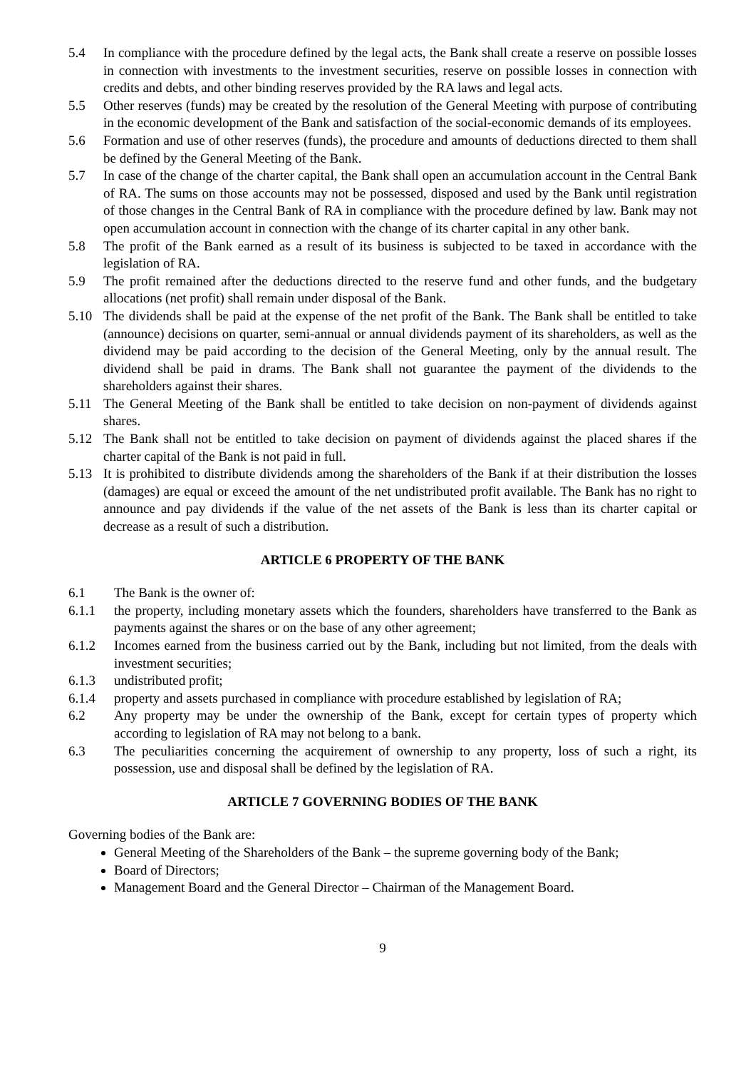5.4 In compliance with the procedure defined by the legal acts, the Bank shall create a reserve on possible losses in connection with investments to the investment securities, reserve on possible losses in connection with credits and debts, and other binding reserves provided by the RA laws and legal acts.
5.5 Other reserves (funds) may be created by the resolution of the General Meeting with purpose of contributing in the economic development of the Bank and satisfaction of the social-economic demands of its employees.
5.6 Formation and use of other reserves (funds), the procedure and amounts of deductions directed to them shall be defined by the General Meeting of the Bank.
5.7 In case of the change of the charter capital, the Bank shall open an accumulation account in the Central Bank of RA. The sums on those accounts may not be possessed, disposed and used by the Bank until registration of those changes in the Central Bank of RA in compliance with the procedure defined by law. Bank may not open accumulation account in connection with the change of its charter capital in any other bank.
5.8 The profit of the Bank earned as a result of its business is subjected to be taxed in accordance with the legislation of RA.
5.9 The profit remained after the deductions directed to the reserve fund and other funds, and the budgetary allocations (net profit) shall remain under disposal of the Bank.
5.10 The dividends shall be paid at the expense of the net profit of the Bank. The Bank shall be entitled to take (announce) decisions on quarter, semi-annual or annual dividends payment of its shareholders, as well as the dividend may be paid according to the decision of the General Meeting, only by the annual result. The dividend shall be paid in drams. The Bank shall not guarantee the payment of the dividends to the shareholders against their shares.
5.11 The General Meeting of the Bank shall be entitled to take decision on non-payment of dividends against shares.
5.12 The Bank shall not be entitled to take decision on payment of dividends against the placed shares if the charter capital of the Bank is not paid in full.
5.13 It is prohibited to distribute dividends among the shareholders of the Bank if at their distribution the losses (damages) are equal or exceed the amount of the net undistributed profit available. The Bank has no right to announce and pay dividends if the value of the net assets of the Bank is less than its charter capital or decrease as a result of such a distribution.
ARTICLE 6 PROPERTY OF THE BANK
6.1 The Bank is the owner of:
6.1.1 the property, including monetary assets which the founders, shareholders have transferred to the Bank as payments against the shares or on the base of any other agreement;
6.1.2 Incomes earned from the business carried out by the Bank, including but not limited, from the deals with investment securities;
6.1.3 undistributed profit;
6.1.4 property and assets purchased in compliance with procedure established by legislation of RA;
6.2 Any property may be under the ownership of the Bank, except for certain types of property which according to legislation of RA may not belong to a bank.
6.3 The peculiarities concerning the acquirement of ownership to any property, loss of such a right, its possession, use and disposal shall be defined by the legislation of RA.
ARTICLE 7 GOVERNING BODIES OF THE BANK
Governing bodies of the Bank are:
General Meeting of the Shareholders of the Bank – the supreme governing body of the Bank;
Board of Directors;
Management Board and the General Director – Chairman of the Management Board.
9